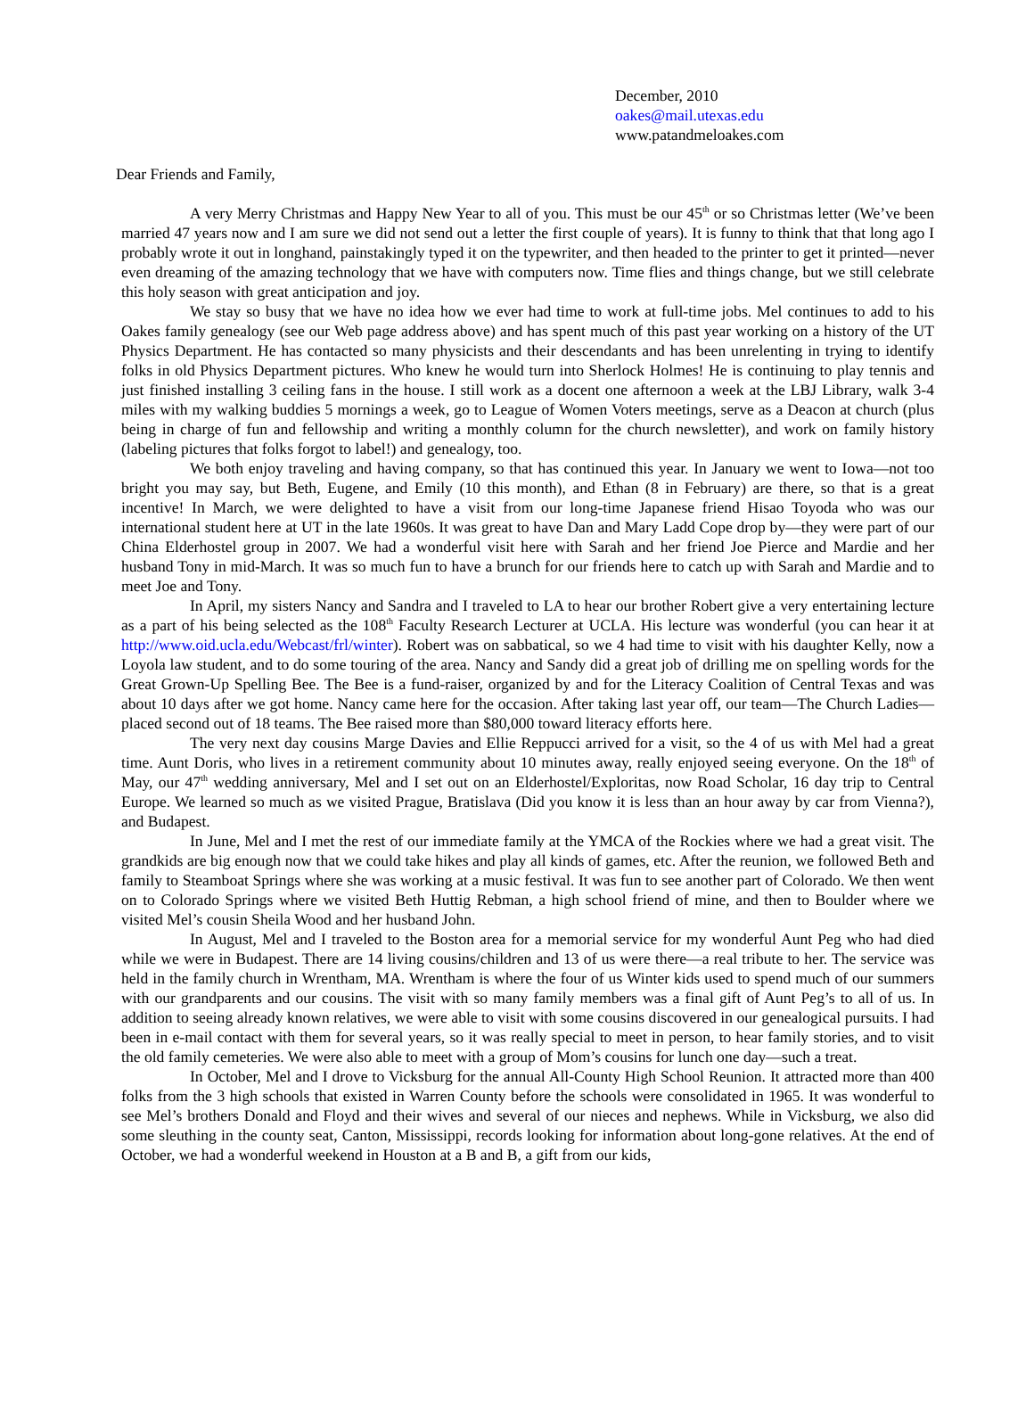December, 2010
oakes@mail.utexas.edu
www.patandmeloakes.com
Dear Friends and Family,
A very Merry Christmas and Happy New Year to all of you. This must be our 45<sup>th</sup> or so Christmas letter (We’ve been married 47 years now and I am sure we did not send out a letter the first couple of years). It is funny to think that that long ago I probably wrote it out in longhand, painstakingly typed it on the typewriter, and then headed to the printer to get it printed—never even dreaming of the amazing technology that we have with computers now. Time flies and things change, but we still celebrate this holy season with great anticipation and joy.
We stay so busy that we have no idea how we ever had time to work at full-time jobs. Mel continues to add to his Oakes family genealogy (see our Web page address above) and has spent much of this past year working on a history of the UT Physics Department. He has contacted so many physicists and their descendants and has been unrelenting in trying to identify folks in old Physics Department pictures. Who knew he would turn into Sherlock Holmes! He is continuing to play tennis and just finished installing 3 ceiling fans in the house. I still work as a docent one afternoon a week at the LBJ Library, walk 3-4 miles with my walking buddies 5 mornings a week, go to League of Women Voters meetings, serve as a Deacon at church (plus being in charge of fun and fellowship and writing a monthly column for the church newsletter), and work on family history (labeling pictures that folks forgot to label!) and genealogy, too.
We both enjoy traveling and having company, so that has continued this year. In January we went to Iowa—not too bright you may say, but Beth, Eugene, and Emily (10 this month), and Ethan (8 in February) are there, so that is a great incentive! In March, we were delighted to have a visit from our long-time Japanese friend Hisao Toyoda who was our international student here at UT in the late 1960s. It was great to have Dan and Mary Ladd Cope drop by—they were part of our China Elderhostel group in 2007. We had a wonderful visit here with Sarah and her friend Joe Pierce and Mardie and her husband Tony in mid-March. It was so much fun to have a brunch for our friends here to catch up with Sarah and Mardie and to meet Joe and Tony.
In April, my sisters Nancy and Sandra and I traveled to LA to hear our brother Robert give a very entertaining lecture as a part of his being selected as the 108<sup>th</sup> Faculty Research Lecturer at UCLA. His lecture was wonderful (you can hear it at http://www.oid.ucla.edu/Webcast/frl/winter). Robert was on sabbatical, so we 4 had time to visit with his daughter Kelly, now a Loyola law student, and to do some touring of the area. Nancy and Sandy did a great job of drilling me on spelling words for the Great Grown-Up Spelling Bee. The Bee is a fund-raiser, organized by and for the Literacy Coalition of Central Texas and was about 10 days after we got home. Nancy came here for the occasion. After taking last year off, our team—The Church Ladies—placed second out of 18 teams. The Bee raised more than $80,000 toward literacy efforts here.
The very next day cousins Marge Davies and Ellie Reppucci arrived for a visit, so the 4 of us with Mel had a great time. Aunt Doris, who lives in a retirement community about 10 minutes away, really enjoyed seeing everyone. On the 18<sup>th</sup> of May, our 47<sup>th</sup> wedding anniversary, Mel and I set out on an Elderhostel/Exploritas, now Road Scholar, 16 day trip to Central Europe. We learned so much as we visited Prague, Bratislava (Did you know it is less than an hour away by car from Vienna?), and Budapest.
In June, Mel and I met the rest of our immediate family at the YMCA of the Rockies where we had a great visit. The grandkids are big enough now that we could take hikes and play all kinds of games, etc. After the reunion, we followed Beth and family to Steamboat Springs where she was working at a music festival. It was fun to see another part of Colorado. We then went on to Colorado Springs where we visited Beth Huttig Rebman, a high school friend of mine, and then to Boulder where we visited Mel’s cousin Sheila Wood and her husband John.
In August, Mel and I traveled to the Boston area for a memorial service for my wonderful Aunt Peg who had died while we were in Budapest. There are 14 living cousins/children and 13 of us were there—a real tribute to her. The service was held in the family church in Wrentham, MA. Wrentham is where the four of us Winter kids used to spend much of our summers with our grandparents and our cousins. The visit with so many family members was a final gift of Aunt Peg’s to all of us. In addition to seeing already known relatives, we were able to visit with some cousins discovered in our genealogical pursuits. I had been in e-mail contact with them for several years, so it was really special to meet in person, to hear family stories, and to visit the old family cemeteries. We were also able to meet with a group of Mom’s cousins for lunch one day—such a treat.
In October, Mel and I drove to Vicksburg for the annual All-County High School Reunion. It attracted more than 400 folks from the 3 high schools that existed in Warren County before the schools were consolidated in 1965. It was wonderful to see Mel’s brothers Donald and Floyd and their wives and several of our nieces and nephews. While in Vicksburg, we also did some sleuthing in the county seat, Canton, Mississippi, records looking for information about long-gone relatives. At the end of October, we had a wonderful weekend in Houston at a B and B, a gift from our kids,